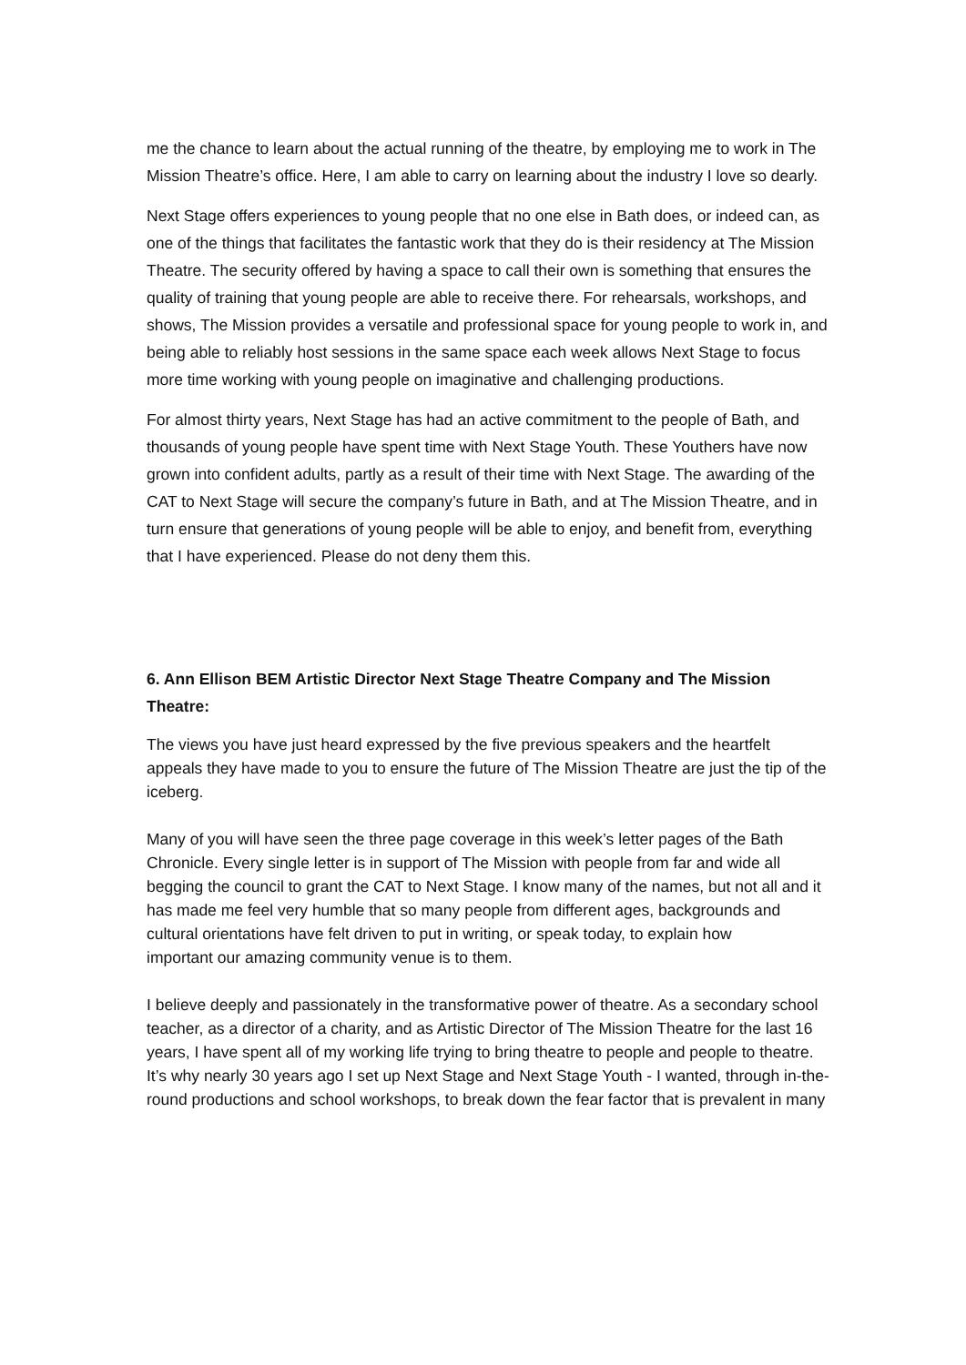me the chance to learn about the actual running of the theatre, by employing me to work in The Mission Theatre’s office. Here, I am able to carry on learning about the industry I love so dearly.
Next Stage offers experiences to young people that no one else in Bath does, or indeed can, as one of the things that facilitates the fantastic work that they do is their residency at The Mission Theatre. The security offered by having a space to call their own is something that ensures the quality of training that young people are able to receive there. For rehearsals, workshops, and shows, The Mission provides a versatile and professional space for young people to work in, and being able to reliably host sessions in the same space each week allows Next Stage to focus more time working with young people on imaginative and challenging productions.
For almost thirty years, Next Stage has had an active commitment to the people of Bath, and thousands of young people have spent time with Next Stage Youth. These Youthers have now grown into confident adults, partly as a result of their time with Next Stage. The awarding of the CAT to Next Stage will secure the company’s future in Bath, and at The Mission Theatre, and in turn ensure that generations of young people will be able to enjoy, and benefit from, everything that I have experienced. Please do not deny them this.
6. Ann Ellison BEM Artistic Director Next Stage Theatre Company and The Mission Theatre:
The views you have just heard expressed by the five previous speakers and the heartfelt
appeals they have made to you to ensure the future of The Mission Theatre are just the tip of the iceberg.
Many of you will have seen the three page coverage in this week’s letter pages of the Bath Chronicle. Every single letter is in support of The Mission with people from far and wide all begging the council to grant the CAT to Next Stage. I know many of the names, but not all and it has made me feel very humble that so many people from different ages, backgrounds and cultural orientations have felt driven to put in writing, or speak today, to explain how
important our amazing community venue is to them.
I believe deeply and passionately in the transformative power of theatre. As a secondary school teacher, as a director of a charity, and as Artistic Director of The Mission Theatre for the last 16 years, I have spent all of my working life trying to bring theatre to people and people to theatre. It’s why nearly 30 years ago I set up Next Stage and Next Stage Youth - I wanted, through in-the-round productions and school workshops, to break down the fear factor that is prevalent in many